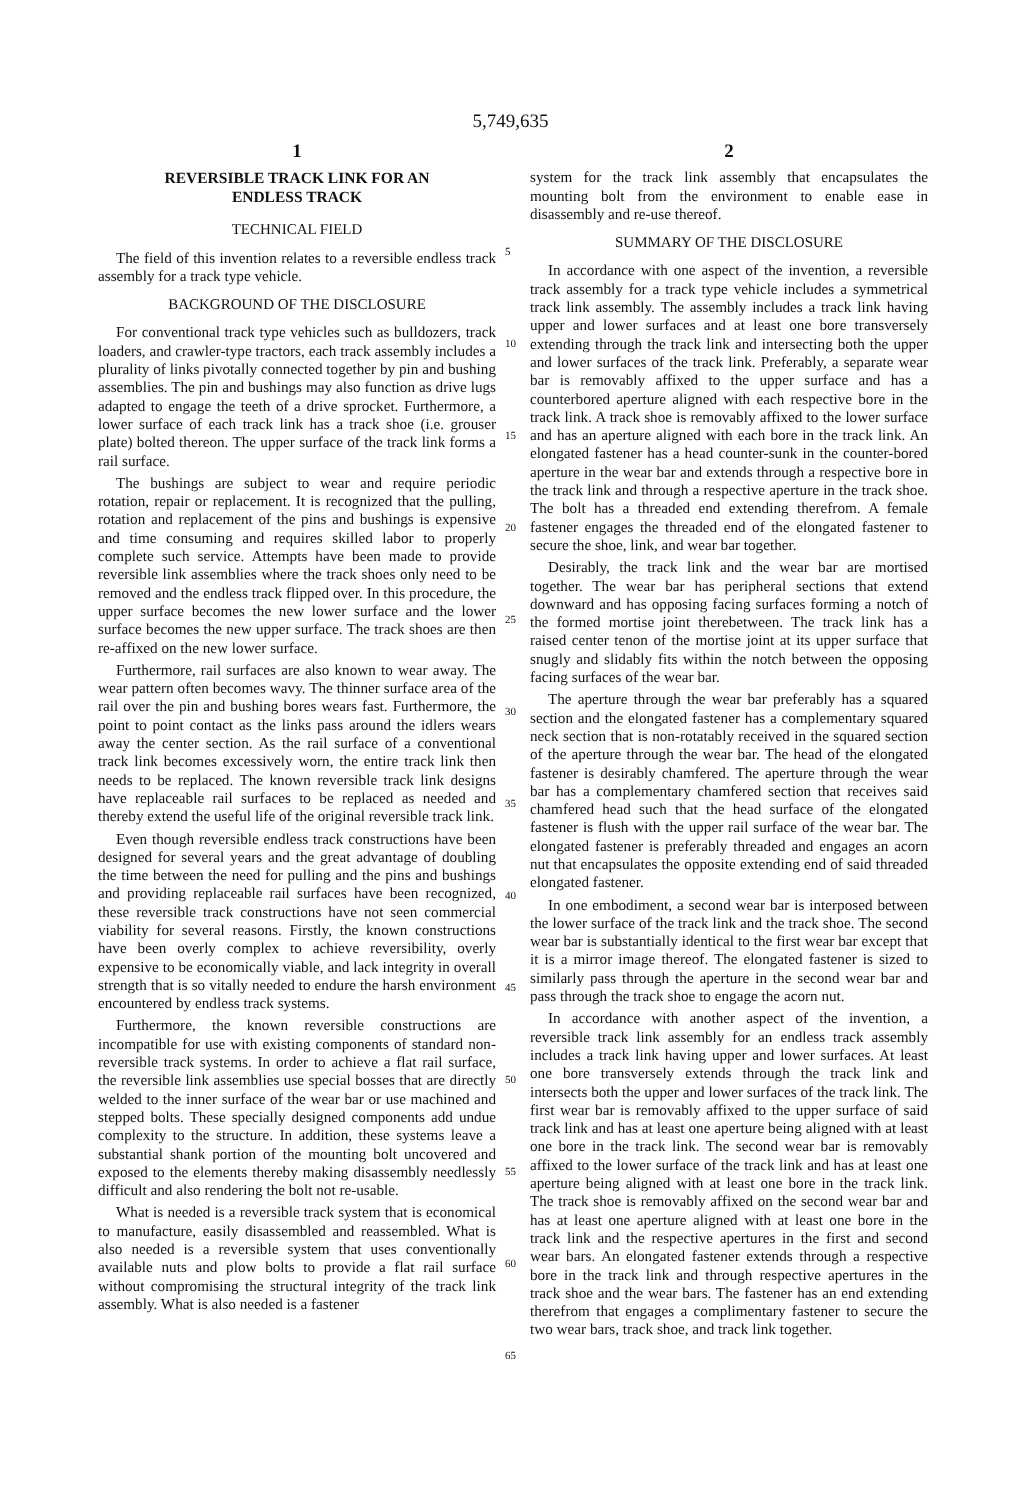5,749,635
1
REVERSIBLE TRACK LINK FOR AN
ENDLESS TRACK
TECHNICAL FIELD
The field of this invention relates to a reversible endless track assembly for a track type vehicle.
BACKGROUND OF THE DISCLOSURE
For conventional track type vehicles such as bulldozers, track loaders, and crawler-type tractors, each track assembly includes a plurality of links pivotally connected together by pin and bushing assemblies. The pin and bushings may also function as drive lugs adapted to engage the teeth of a drive sprocket. Furthermore, a lower surface of each track link has a track shoe (i.e. grouser plate) bolted thereon. The upper surface of the track link forms a rail surface.
The bushings are subject to wear and require periodic rotation, repair or replacement. It is recognized that the pulling, rotation and replacement of the pins and bushings is expensive and time consuming and requires skilled labor to properly complete such service. Attempts have been made to provide reversible link assemblies where the track shoes only need to be removed and the endless track flipped over. In this procedure, the upper surface becomes the new lower surface and the lower surface becomes the new upper surface. The track shoes are then re-affixed on the new lower surface.
Furthermore, rail surfaces are also known to wear away. The wear pattern often becomes wavy. The thinner surface area of the rail over the pin and bushing bores wears fast. Furthermore, the point to point contact as the links pass around the idlers wears away the center section. As the rail surface of a conventional track link becomes excessively worn, the entire track link then needs to be replaced. The known reversible track link designs have replaceable rail surfaces to be replaced as needed and thereby extend the useful life of the original reversible track link.
Even though reversible endless track constructions have been designed for several years and the great advantage of doubling the time between the need for pulling and the pins and bushings and providing replaceable rail surfaces have been recognized, these reversible track constructions have not seen commercial viability for several reasons. Firstly, the known constructions have been overly complex to achieve reversibility, overly expensive to be economically viable, and lack integrity in overall strength that is so vitally needed to endure the harsh environment encountered by endless track systems.
Furthermore, the known reversible constructions are incompatible for use with existing components of standard non-reversible track systems. In order to achieve a flat rail surface, the reversible link assemblies use special bosses that are directly welded to the inner surface of the wear bar or use machined and stepped bolts. These specially designed components add undue complexity to the structure. In addition, these systems leave a substantial shank portion of the mounting bolt uncovered and exposed to the elements thereby making disassembly needlessly difficult and also rendering the bolt not re-usable.
What is needed is a reversible track system that is economical to manufacture, easily disassembled and reassembled. What is also needed is a reversible system that uses conventionally available nuts and plow bolts to provide a flat rail surface without compromising the structural integrity of the track link assembly. What is also needed is a fastener
2
system for the track link assembly that encapsulates the mounting bolt from the environment to enable ease in disassembly and re-use thereof.
SUMMARY OF THE DISCLOSURE
In accordance with one aspect of the invention, a reversible track assembly for a track type vehicle includes a symmetrical track link assembly. The assembly includes a track link having upper and lower surfaces and at least one bore transversely extending through the track link and intersecting both the upper and lower surfaces of the track link. Preferably, a separate wear bar is removably affixed to the upper surface and has a counterbored aperture aligned with each respective bore in the track link. A track shoe is removably affixed to the lower surface and has an aperture aligned with each bore in the track link. An elongated fastener has a head counter-sunk in the counter-bored aperture in the wear bar and extends through a respective bore in the track link and through a respective aperture in the track shoe. The bolt has a threaded end extending therefrom. A female fastener engages the threaded end of the elongated fastener to secure the shoe, link, and wear bar together.
Desirably, the track link and the wear bar are mortised together. The wear bar has peripheral sections that extend downward and has opposing facing surfaces forming a notch of the formed mortise joint therebetween. The track link has a raised center tenon of the mortise joint at its upper surface that snugly and slidably fits within the notch between the opposing facing surfaces of the wear bar.
The aperture through the wear bar preferably has a squared section and the elongated fastener has a complementary squared neck section that is non-rotatably received in the squared section of the aperture through the wear bar. The head of the elongated fastener is desirably chamfered. The aperture through the wear bar has a complementary chamfered section that receives said chamfered head such that the head surface of the elongated fastener is flush with the upper rail surface of the wear bar. The elongated fastener is preferably threaded and engages an acorn nut that encapsulates the opposite extending end of said threaded elongated fastener.
In one embodiment, a second wear bar is interposed between the lower surface of the track link and the track shoe. The second wear bar is substantially identical to the first wear bar except that it is a mirror image thereof. The elongated fastener is sized to similarly pass through the aperture in the second wear bar and pass through the track shoe to engage the acorn nut.
In accordance with another aspect of the invention, a reversible track link assembly for an endless track assembly includes a track link having upper and lower surfaces. At least one bore transversely extends through the track link and intersects both the upper and lower surfaces of the track link. The first wear bar is removably affixed to the upper surface of said track link and has at least one aperture being aligned with at least one bore in the track link. The second wear bar is removably affixed to the lower surface of the track link and has at least one aperture being aligned with at least one bore in the track link. The track shoe is removably affixed on the second wear bar and has at least one aperture aligned with at least one bore in the track link and the respective apertures in the first and second wear bars. An elongated fastener extends through a respective bore in the track link and through respective apertures in the track shoe and the wear bars. The fastener has an end extending therefrom that engages a complimentary fastener to secure the two wear bars, track shoe, and track link together.
5
10
15
20
25
30
35
40
45
50
55
60
65